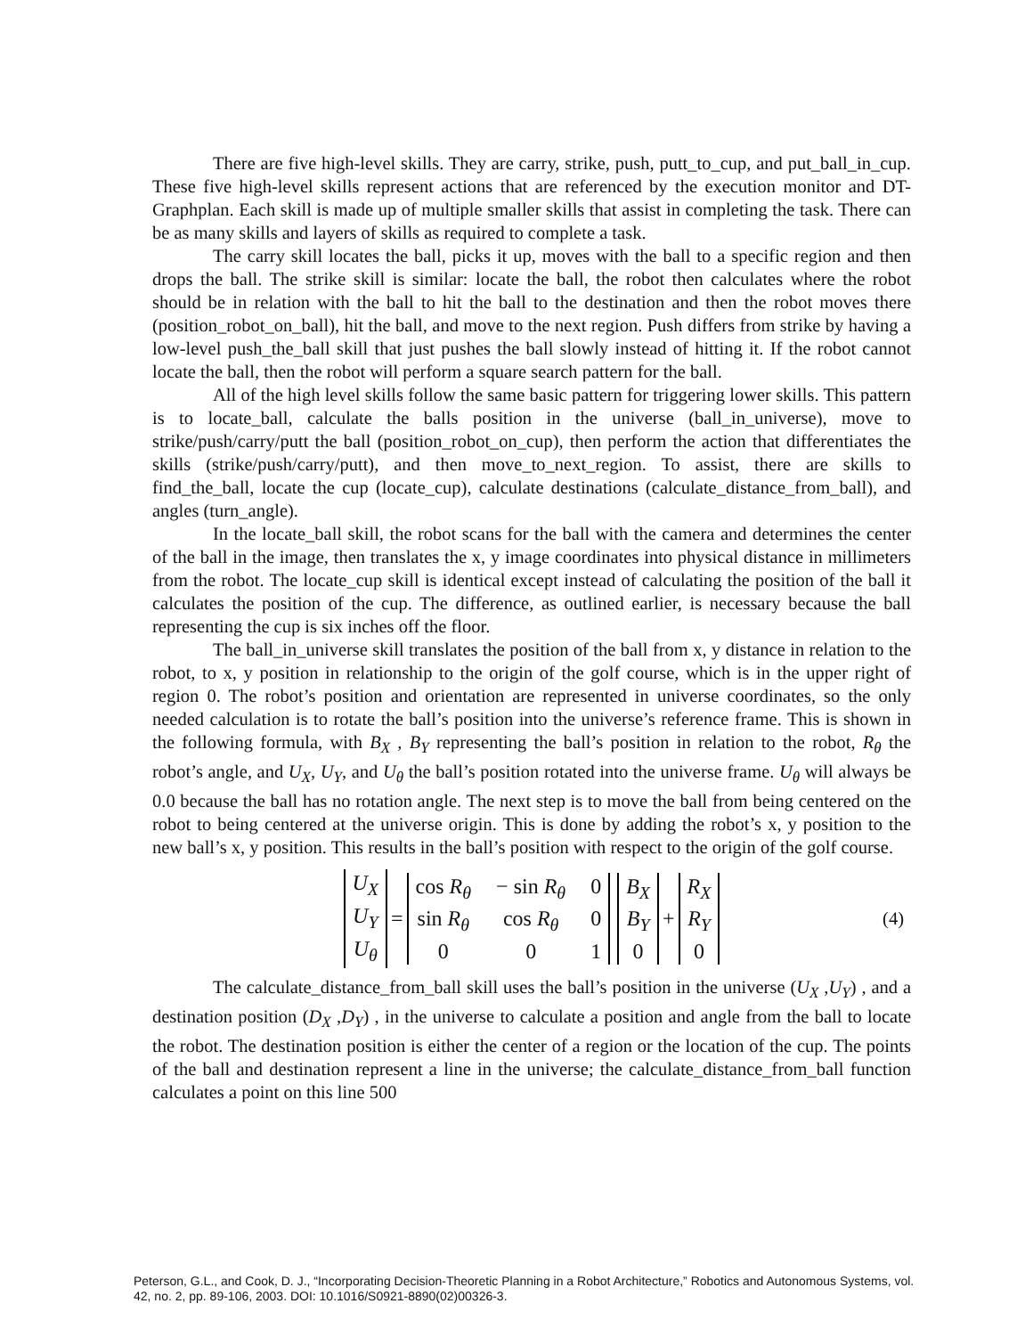There are five high-level skills. They are carry, strike, push, putt_to_cup, and put_ball_in_cup. These five high-level skills represent actions that are referenced by the execution monitor and DT-Graphplan. Each skill is made up of multiple smaller skills that assist in completing the task. There can be as many skills and layers of skills as required to complete a task.
The carry skill locates the ball, picks it up, moves with the ball to a specific region and then drops the ball. The strike skill is similar: locate the ball, the robot then calculates where the robot should be in relation with the ball to hit the ball to the destination and then the robot moves there (position_robot_on_ball), hit the ball, and move to the next region. Push differs from strike by having a low-level push_the_ball skill that just pushes the ball slowly instead of hitting it. If the robot cannot locate the ball, then the robot will perform a square search pattern for the ball.
All of the high level skills follow the same basic pattern for triggering lower skills. This pattern is to locate_ball, calculate the balls position in the universe (ball_in_universe), move to strike/push/carry/putt the ball (position_robot_on_cup), then perform the action that differentiates the skills (strike/push/carry/putt), and then move_to_next_region. To assist, there are skills to find_the_ball, locate the cup (locate_cup), calculate destinations (calculate_distance_from_ball), and angles (turn_angle).
In the locate_ball skill, the robot scans for the ball with the camera and determines the center of the ball in the image, then translates the x, y image coordinates into physical distance in millimeters from the robot. The locate_cup skill is identical except instead of calculating the position of the ball it calculates the position of the cup. The difference, as outlined earlier, is necessary because the ball representing the cup is six inches off the floor.
The ball_in_universe skill translates the position of the ball from x, y distance in relation to the robot, to x, y position in relationship to the origin of the golf course, which is in the upper right of region 0. The robot’s position and orientation are represented in universe coordinates, so the only needed calculation is to rotate the ball’s position into the universe’s reference frame. This is shown in the following formula, with B<sub>X</sub> , B<sub>Y</sub> representing the ball’s position in relation to the robot, R<sub>θ</sub> the robot’s angle, and U<sub>X</sub>, U<sub>Y</sub>, and U<sub>θ</sub> the ball’s position rotated into the universe frame. U<sub>θ</sub> will always be 0.0 because the ball has no rotation angle. The next step is to move the ball from being centered on the robot to being centered at the universe origin. This is done by adding the robot’s x, y position to the new ball’s x, y position. This results in the ball’s position with respect to the origin of the golf course.
U<sub>X</sub>
U<sub>Y</sub>
U<sub>θ</sub>
=
cos R<sub>θ</sub> − sin R<sub>θ</sub> 0 sin R<sub>θ</sub> cos R<sub>θ</sub> 0001
B<sub>X</sub>
B<sub>Y</sub>
0
+
R<sub>X</sub>
R<sub>Y</sub>
0
(4)
The calculate_distance_from_ball skill uses the ball’s position in the universe (U<sub>X</sub> ,U<sub>Y</sub>) , and a destination position (D<sub>X</sub> ,D<sub>Y</sub>) , in the universe to calculate a position and angle from the ball to locate the robot. The destination position is either the center of a region or the location of the cup. The points of the ball and destination represent a line in the universe; the calculate_distance_from_ball function calculates a point on this line 500
Peterson, G.L., and Cook, D. J., “Incorporating Decision-Theoretic Planning in a Robot Architecture,” Robotics and Autonomous Systems, vol. 42, no. 2, pp. 89-106, 2003. DOI: 10.1016/S0921-8890(02)00326-3.